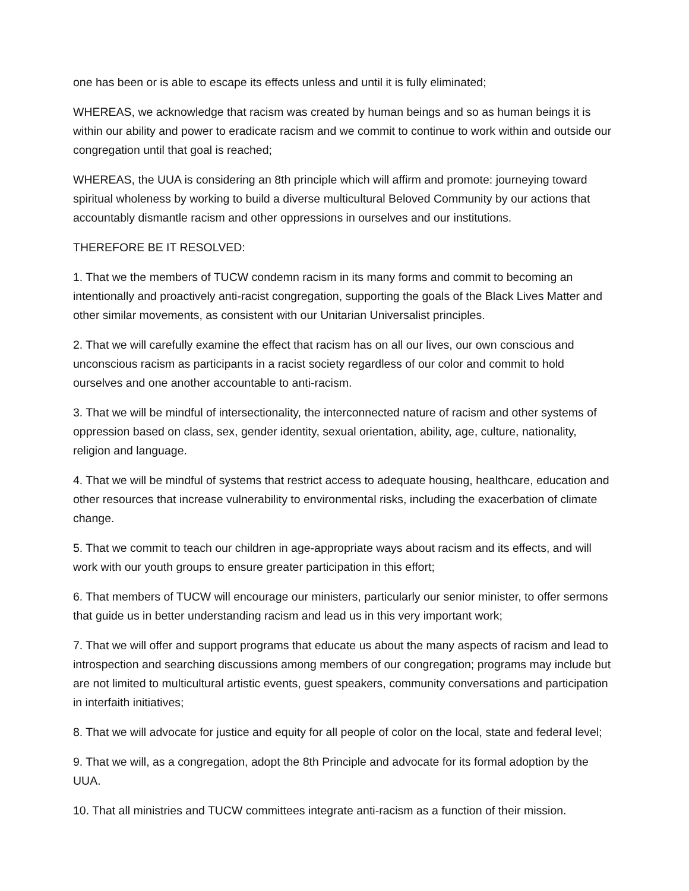one has been or is able to escape its effects unless and until it is fully eliminated;
WHEREAS, we acknowledge that racism was created by human beings and so as human beings it is within our ability and power to eradicate racism and we commit to continue to work within and outside our congregation until that goal is reached;
WHEREAS, the UUA is considering an 8th principle which will affirm and promote: journeying toward spiritual wholeness by working to build a diverse multicultural Beloved Community by our actions that accountably dismantle racism and other oppressions in ourselves and our institutions.
THEREFORE BE IT RESOLVED:
1. That we the members of TUCW condemn racism in its many forms and commit to becoming an intentionally and proactively anti-racist congregation, supporting the goals of the Black Lives Matter and other similar movements, as consistent with our Unitarian Universalist principles.
2. That we will carefully examine the effect that racism has on all our lives, our own conscious and unconscious racism as participants in a racist society regardless of our color and commit to hold ourselves and one another accountable to anti-racism.
3. That we will be mindful of intersectionality, the interconnected nature of racism and other systems of oppression based on class, sex, gender identity, sexual orientation, ability, age, culture, nationality, religion and language.
4. That we will be mindful of systems that restrict access to adequate housing, healthcare, education and other resources that increase vulnerability to environmental risks, including the exacerbation of climate change.
5. That we commit to teach our children in age-appropriate ways about racism and its effects, and will work with our youth groups to ensure greater participation in this effort;
6. That members of TUCW will encourage our ministers, particularly our senior minister, to offer sermons that guide us in better understanding racism and lead us in this very important work;
7. That we will offer and support programs that educate us about the many aspects of racism and lead to introspection and searching discussions among members of our congregation; programs may include but are not limited to multicultural artistic events, guest speakers, community conversations and participation in interfaith initiatives;
8. That we will advocate for justice and equity for all people of color on the local, state and federal level;
9. That we will, as a congregation, adopt the 8th Principle and advocate for its formal adoption by the UUA.
10. That all ministries and TUCW committees integrate anti-racism as a function of their mission.